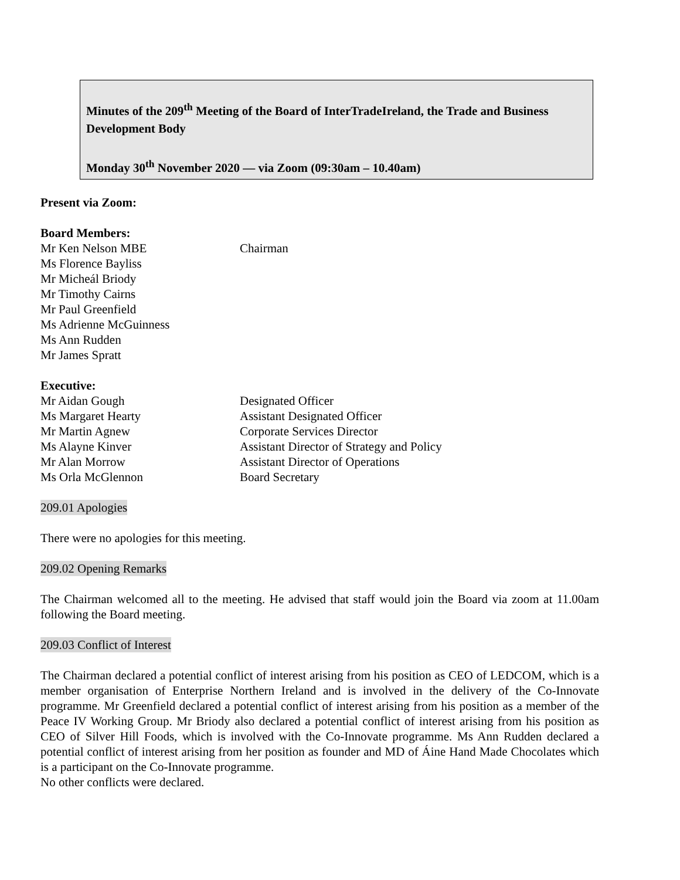Minutes of the 209<sup>th</sup> Meeting of the Board of InterTradeIreland, the Trade and Business Development Body
Monday 30<sup>th</sup> November 2020 — via Zoom (09:30am – 10.40am)
Present via Zoom:
Board Members:
Mr Ken Nelson MBE Chairman
Ms Florence Bayliss
Mr Micheál Briody
Mr Timothy Cairns
Mr Paul Greenfield
Ms Adrienne McGuinness
Ms Ann Rudden
Mr James Spratt
Executive:
Mr Aidan Gough Designated Officer
Ms Margaret Hearty Assistant Designated Officer
Mr Martin Agnew Corporate Services Director
Ms Alayne Kinver Assistant Director of Strategy and Policy
Mr Alan Morrow Assistant Director of Operations
Ms Orla McGlennon Board Secretary
209.01 Apologies
There were no apologies for this meeting.
209.02 Opening Remarks
The Chairman welcomed all to the meeting. He advised that staff would join the Board via zoom at 11.00am following the Board meeting.
209.03 Conflict of Interest
The Chairman declared a potential conflict of interest arising from his position as CEO of LEDCOM, which is a member organisation of Enterprise Northern Ireland and is involved in the delivery of the Co-Innovate programme. Mr Greenfield declared a potential conflict of interest arising from his position as a member of the Peace IV Working Group. Mr Briody also declared a potential conflict of interest arising from his position as CEO of Silver Hill Foods, which is involved with the Co-Innovate programme. Ms Ann Rudden declared a potential conflict of interest arising from her position as founder and MD of Áine Hand Made Chocolates which is a participant on the Co-Innovate programme.
No other conflicts were declared.